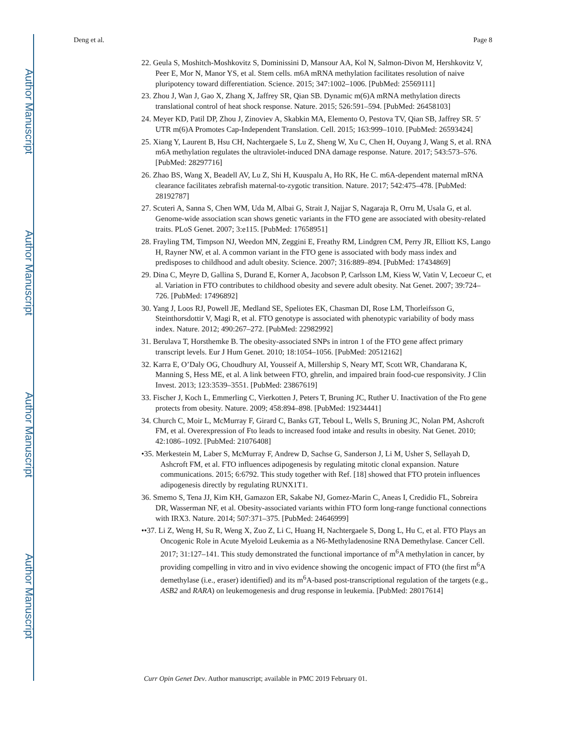Author Manuscript
Author Manuscript
Author Manuscript
Author Manuscript
Deng et al. Page 8
22. Geula S, Moshitch-Moshkovitz S, Dominissini D, Mansour AA, Kol N, Salmon-Divon M, Hershkovitz V, Peer E, Mor N, Manor YS, et al. Stem cells. m6A mRNA methylation facilitates resolution of naive pluripotency toward differentiation. Science. 2015; 347:1002–1006. [PubMed: 25569111]
23. Zhou J, Wan J, Gao X, Zhang X, Jaffrey SR, Qian SB. Dynamic m(6)A mRNA methylation directs translational control of heat shock response. Nature. 2015; 526:591–594. [PubMed: 26458103]
24. Meyer KD, Patil DP, Zhou J, Zinoviev A, Skabkin MA, Elemento O, Pestova TV, Qian SB, Jaffrey SR. 5′ UTR m(6)A Promotes Cap-Independent Translation. Cell. 2015; 163:999–1010. [PubMed: 26593424]
25. Xiang Y, Laurent B, Hsu CH, Nachtergaele S, Lu Z, Sheng W, Xu C, Chen H, Ouyang J, Wang S, et al. RNA m6A methylation regulates the ultraviolet-induced DNA damage response. Nature. 2017; 543:573–576. [PubMed: 28297716]
26. Zhao BS, Wang X, Beadell AV, Lu Z, Shi H, Kuuspalu A, Ho RK, He C. m6A-dependent maternal mRNA clearance facilitates zebrafish maternal-to-zygotic transition. Nature. 2017; 542:475–478. [PubMed: 28192787]
27. Scuteri A, Sanna S, Chen WM, Uda M, Albai G, Strait J, Najjar S, Nagaraja R, Orru M, Usala G, et al. Genome-wide association scan shows genetic variants in the FTO gene are associated with obesity-related traits. PLoS Genet. 2007; 3:e115. [PubMed: 17658951]
28. Frayling TM, Timpson NJ, Weedon MN, Zeggini E, Freathy RM, Lindgren CM, Perry JR, Elliott KS, Lango H, Rayner NW, et al. A common variant in the FTO gene is associated with body mass index and predisposes to childhood and adult obesity. Science. 2007; 316:889–894. [PubMed: 17434869]
29. Dina C, Meyre D, Gallina S, Durand E, Korner A, Jacobson P, Carlsson LM, Kiess W, Vatin V, Lecoeur C, et al. Variation in FTO contributes to childhood obesity and severe adult obesity. Nat Genet. 2007; 39:724–726. [PubMed: 17496892]
30. Yang J, Loos RJ, Powell JE, Medland SE, Speliotes EK, Chasman DI, Rose LM, Thorleifsson G, Steinthorsdottir V, Magi R, et al. FTO genotype is associated with phenotypic variability of body mass index. Nature. 2012; 490:267–272. [PubMed: 22982992]
31. Berulava T, Horsthemke B. The obesity-associated SNPs in intron 1 of the FTO gene affect primary transcript levels. Eur J Hum Genet. 2010; 18:1054–1056. [PubMed: 20512162]
32. Karra E, O’Daly OG, Choudhury AI, Yousseif A, Millership S, Neary MT, Scott WR, Chandarana K, Manning S, Hess ME, et al. A link between FTO, ghrelin, and impaired brain food-cue responsivity. J Clin Invest. 2013; 123:3539–3551. [PubMed: 23867619]
33. Fischer J, Koch L, Emmerling C, Vierkotten J, Peters T, Bruning JC, Ruther U. Inactivation of the Fto gene protects from obesity. Nature. 2009; 458:894–898. [PubMed: 19234441]
34. Church C, Moir L, McMurray F, Girard C, Banks GT, Teboul L, Wells S, Bruning JC, Nolan PM, Ashcroft FM, et al. Overexpression of Fto leads to increased food intake and results in obesity. Nat Genet. 2010; 42:1086–1092. [PubMed: 21076408]
•35. Merkestein M, Laber S, McMurray F, Andrew D, Sachse G, Sanderson J, Li M, Usher S, Sellayah D, Ashcroft FM, et al. FTO influences adipogenesis by regulating mitotic clonal expansion. Nature communications. 2015; 6:6792. This study together with Ref. [18] showed that FTO protein influences adipogenesis directly by regulating RUNX1T1.
36. Smemo S, Tena JJ, Kim KH, Gamazon ER, Sakabe NJ, Gomez-Marin C, Aneas I, Credidio FL, Sobreira DR, Wasserman NF, et al. Obesity-associated variants within FTO form long-range functional connections with IRX3. Nature. 2014; 507:371–375. [PubMed: 24646999]
••37. Li Z, Weng H, Su R, Weng X, Zuo Z, Li C, Huang H, Nachtergaele S, Dong L, Hu C, et al. FTO Plays an Oncogenic Role in Acute Myeloid Leukemia as a N6-Methyladenosine RNA Demethylase. Cancer Cell. 2017; 31:127–141. This study demonstrated the functional importance of m<sup>6</sup>A methylation in cancer, by providing compelling in vitro and in vivo evidence showing the oncogenic impact of FTO (the first m<sup>6</sup>A demethylase (i.e., eraser) identified) and its m<sup>6</sup>A-based post-transcriptional regulation of the targets (e.g., ASB2 and RARA) on leukemogenesis and drug response in leukemia. [PubMed: 28017614]
Curr Opin Genet Dev. Author manuscript; available in PMC 2019 February 01.